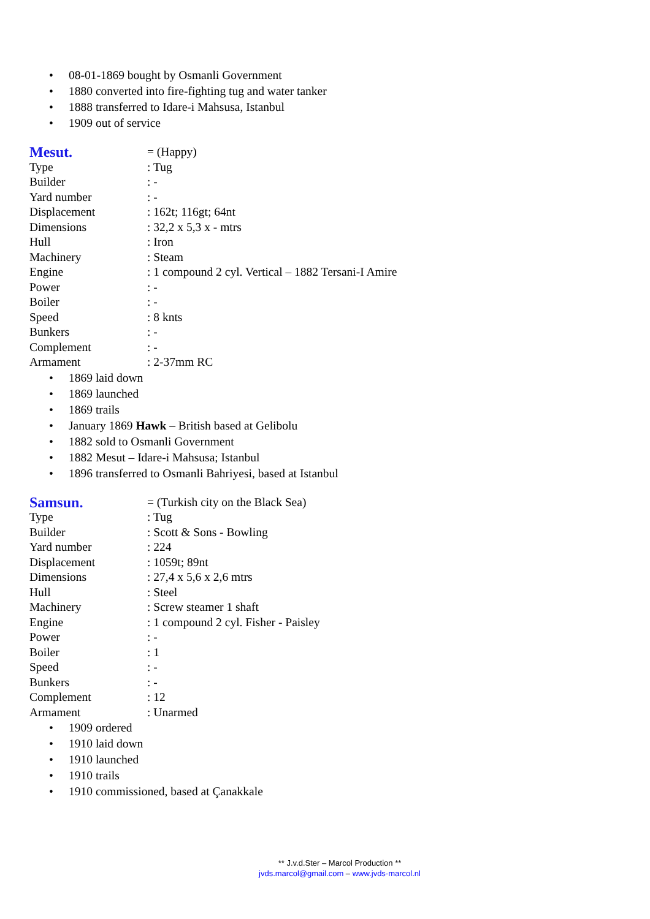• 08-01-1869 bought by Osmanli Government
• 1880 converted into fire-fighting tug and water tanker
• 1888 transferred to Idare-i Mahsusa, Istanbul
• 1909 out of service
Mesut. = (Happy)
Type: Tug
Builder: -
Yard number: -
Displacement: 162t; 116gt; 64nt
Dimensions: 32,2 x 5,3 x - mtrs
Hull: Iron
Machinery: Steam
Engine: 1 compound 2 cyl. Vertical – 1882 Tersani-I Amire
Power: -
Boiler: -
Speed: 8 knts
Bunkers: -
Complement: -
Armament: 2-37mm RC
• 1869 laid down
• 1869 launched
• 1869 trails
• January 1869 Hawk – British based at Gelibolu
• 1882 sold to Osmanli Government
• 1882 Mesut – Idare-i Mahsusa; Istanbul
• 1896 transferred to Osmanli Bahriyesi, based at Istanbul
Samsun. = (Turkish city on the Black Sea)
Type: Tug
Builder: Scott & Sons - Bowling
Yard number: 224
Displacement: 1059t; 89nt
Dimensions: 27,4 x 5,6 x 2,6 mtrs
Hull: Steel
Machinery: Screw steamer 1 shaft
Engine: 1 compound 2 cyl. Fisher - Paisley
Power: -
Boiler: 1
Speed: -
Bunkers: -
Complement: 12
Armament: Unarmed
• 1909 ordered
• 1910 laid down
• 1910 launched
• 1910 trails
• 1910 commissioned, based at Çanakkale
** J.v.d.Ster – Marcol Production **
jvds.marcol@gmail.com – www.jvds-marcol.nl